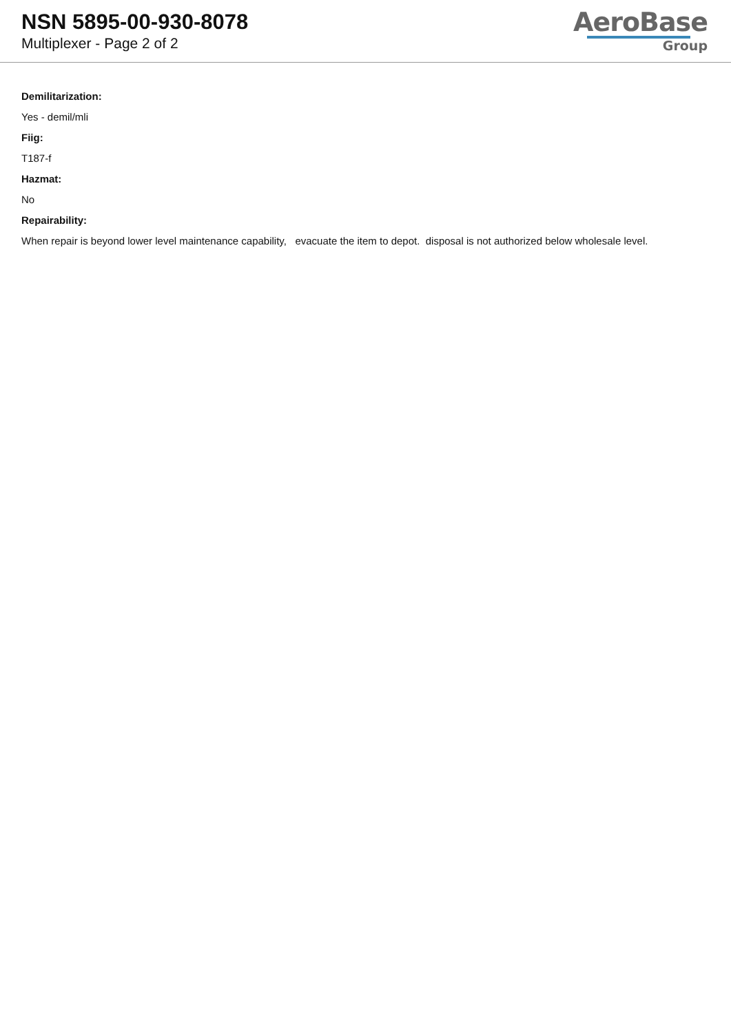NSN 5895-00-930-8078
Multiplexer - Page 2 of 2
AeroBase
Group
Demilitarization:
Yes - demil/mli
Fiig:
T187-f
Hazmat:
No
Repairability:
When repair is beyond lower level maintenance capability, evacuate the item to depot. disposal is not authorized below wholesale level.